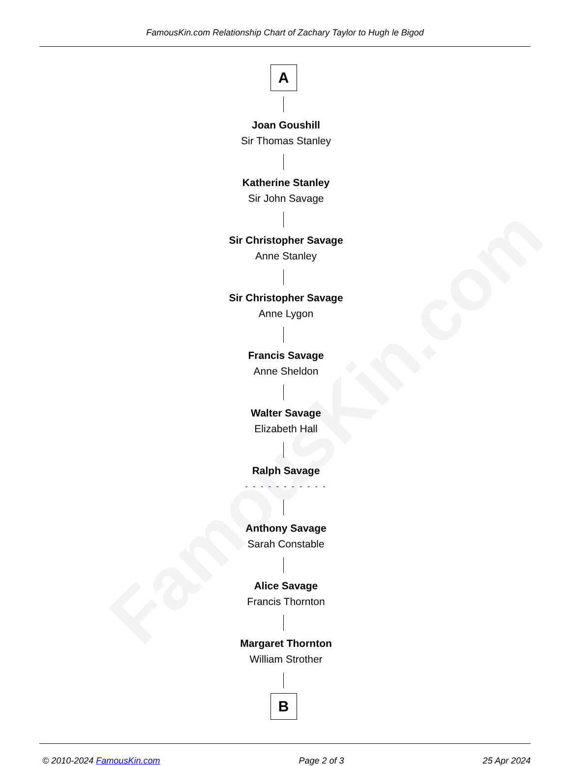FamousKin.com
FamousKin.com Relationship Chart of Zachary Taylor to Hugh le Bigod
A
Joan Goushill
Sir Thomas Stanley
Katherine Stanley
Sir John Savage
Sir Christopher Savage
Anne Stanley
Sir Christopher Savage
Anne Lygon
Francis Savage
Anne Sheldon
Walter Savage
Elizabeth Hall
Ralph Savage
- - - - - - - - - - -
Anthony Savage
Sarah Constable
Alice Savage
Francis Thornton
Margaret Thornton
William Strother
B
© 2010-2024 FamousKin.com Page 2 of 3 25 Apr 2024